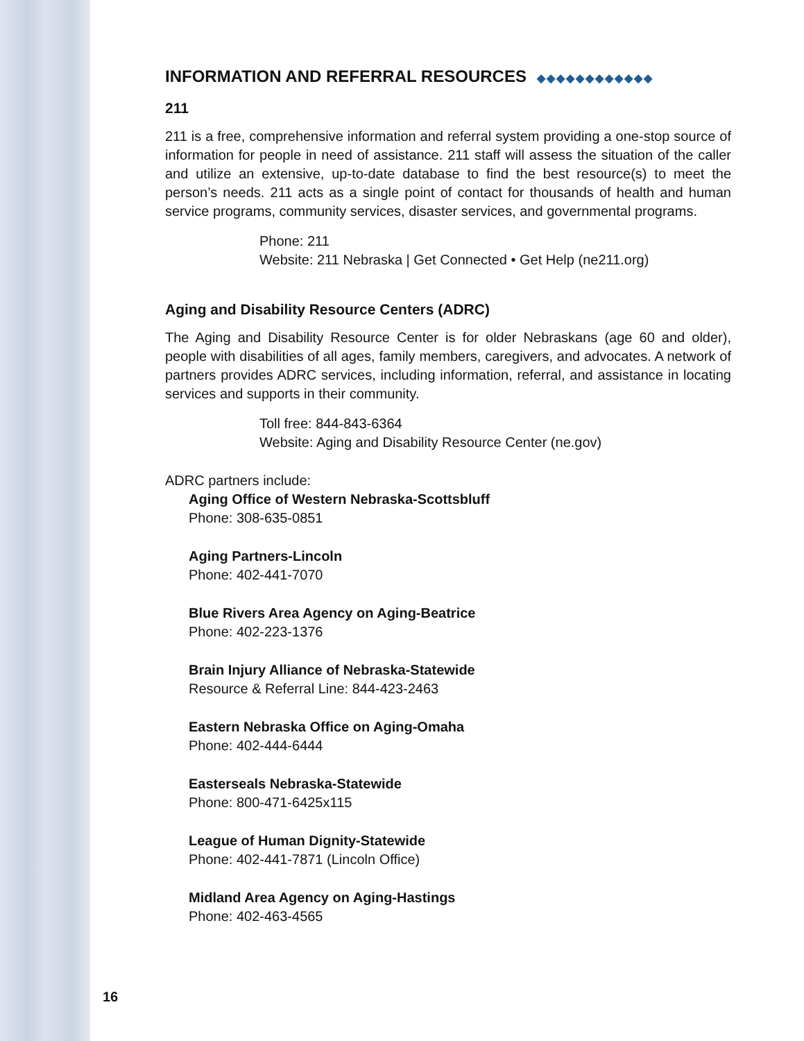INFORMATION AND REFERRAL RESOURCES ◆◆◆◆◆◆◆◆◆◆◆◆
211
211 is a free, comprehensive information and referral system providing a one-stop source of information for people in need of assistance. 211 staff will assess the situation of the caller and utilize an extensive, up-to-date database to find the best resource(s) to meet the person’s needs. 211 acts as a single point of contact for thousands of health and human service programs, community services, disaster services, and governmental programs.
Phone: 211
Website: 211 Nebraska | Get Connected • Get Help (ne211.org)
Aging and Disability Resource Centers (ADRC)
The Aging and Disability Resource Center is for older Nebraskans (age 60 and older), people with disabilities of all ages, family members, caregivers, and advocates. A network of partners provides ADRC services, including information, referral, and assistance in locating services and supports in their community.
Toll free: 844-843-6364
Website: Aging and Disability Resource Center (ne.gov)
ADRC partners include:
Aging Office of Western Nebraska-Scottsbluff
Phone: 308-635-0851
Aging Partners-Lincoln
Phone: 402-441-7070
Blue Rivers Area Agency on Aging-Beatrice
Phone: 402-223-1376
Brain Injury Alliance of Nebraska-Statewide
Resource & Referral Line: 844-423-2463
Eastern Nebraska Office on Aging-Omaha
Phone: 402-444-6444
Easterseals Nebraska-Statewide
Phone: 800-471-6425x115
League of Human Dignity-Statewide
Phone: 402-441-7871 (Lincoln Office)
Midland Area Agency on Aging-Hastings
Phone: 402-463-4565
16